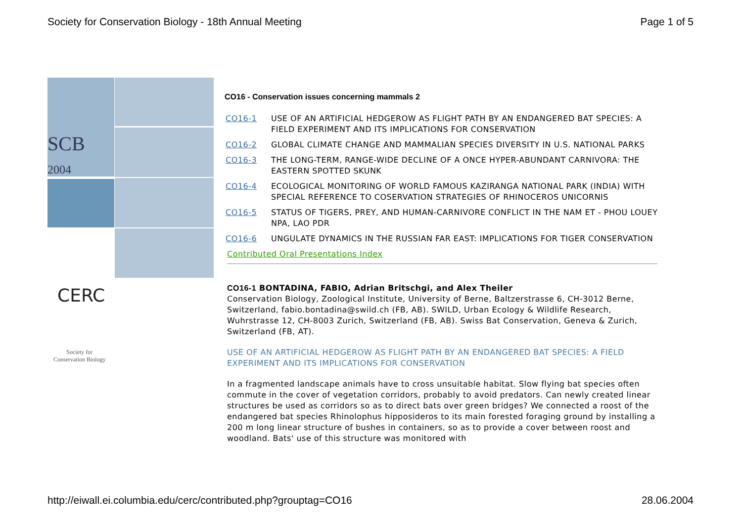Society for Conservation Biology - 18th Annual Meeting Page 1 of 5
SCB
2004
CERC
Society for
Conservation Biology
CO16 - Conservation issues concerning mammals 2
| CO16-1 | USE OF AN ARTIFICIAL HEDGEROW AS FLIGHT PATH BY AN ENDANGERED BAT SPECIES: A FIELD EXPERIMENT AND ITS IMPLICATIONS FOR CONSERVATION |
| CO16-2 | GLOBAL CLIMATE CHANGE AND MAMMALIAN SPECIES DIVERSITY IN U.S. NATIONAL PARKS |
| CO16-3 | THE LONG-TERM, RANGE-WIDE DECLINE OF A ONCE HYPER-ABUNDANT CARNIVORA: THE EASTERN SPOTTED SKUNK |
| CO16-4 | ECOLOGICAL MONITORING OF WORLD FAMOUS KAZIRANGA NATIONAL PARK (INDIA) WITH SPECIAL REFERENCE TO COSERVATION STRATEGIES OF RHINOCEROS UNICORNIS |
| CO16-5 | STATUS OF TIGERS, PREY, AND HUMAN-CARNIVORE CONFLICT IN THE NAM ET - PHOU LOUEY NPA, LAO PDR |
| CO16-6 | UNGULATE DYNAMICS IN THE RUSSIAN FAR EAST: IMPLICATIONS FOR TIGER CONSERVATION |
Contributed Oral Presentations Index
CO16-1 BONTADINA, FABIO, Adrian Britschgi, and Alex Theiler
Conservation Biology, Zoological Institute, University of Berne, Baltzerstrasse 6, CH-3012 Berne, Switzerland, fabio.bontadina@swild.ch (FB, AB). SWILD, Urban Ecology & Wildlife Research, Wuhrstrasse 12, CH-8003 Zurich, Switzerland (FB, AB). Swiss Bat Conservation, Geneva & Zurich, Switzerland (FB, AT).
USE OF AN ARTIFICIAL HEDGEROW AS FLIGHT PATH BY AN ENDANGERED BAT SPECIES: A FIELD EXPERIMENT AND ITS IMPLICATIONS FOR CONSERVATION
In a fragmented landscape animals have to cross unsuitable habitat. Slow flying bat species often commute in the cover of vegetation corridors, probably to avoid predators. Can newly created linear structures be used as corridors so as to direct bats over green bridges? We connected a roost of the endangered bat species Rhinolophus hipposideros to its main forested foraging ground by installing a 200 m long linear structure of bushes in containers, so as to provide a cover between roost and woodland. Bats' use of this structure was monitored with
http://eiwall.ei.columbia.edu/cerc/contributed.php?grouptag=CO16 28.06.2004